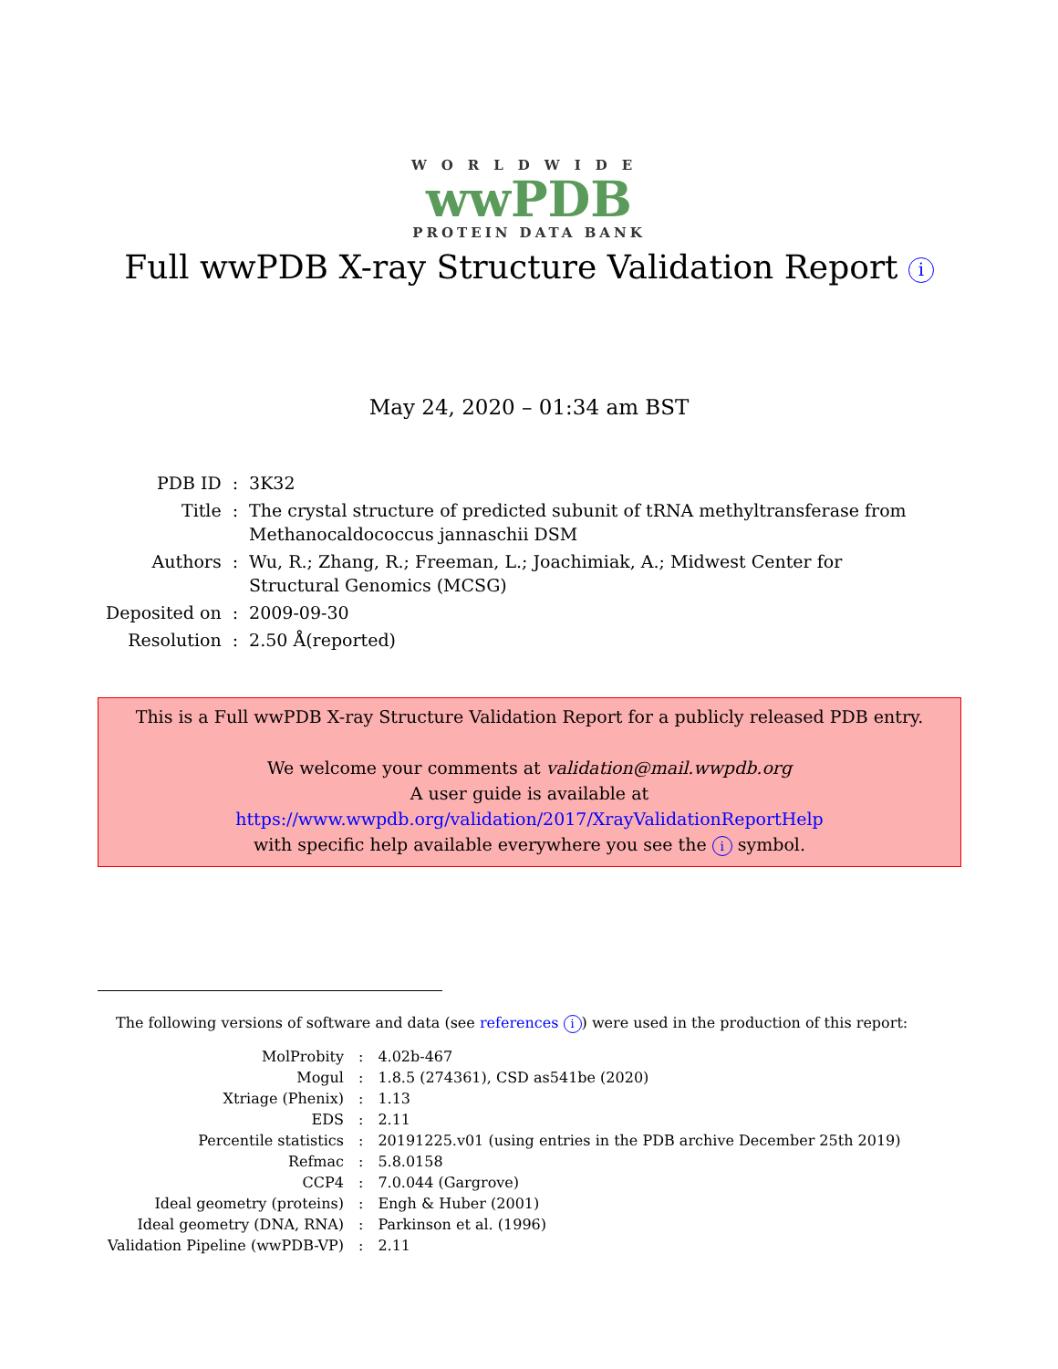WORLDWIDE
wwPDB
PROTEIN DATA BANK
Full wwPDB X-ray Structure Validation Report i
May 24, 2020 – 01:34 am BST
| PDB ID | : | 3K32 |
| Title | : | The crystal structure of predicted subunit of tRNA methyltransferase from Methanocaldococcus jannaschii DSM |
| Authors | : | Wu, R.; Zhang, R.; Freeman, L.; Joachimiak, A.; Midwest Center for Structural Genomics (MCSG) |
| Deposited on | : | 2009-09-30 |
| Resolution | : | 2.50 Å(reported) |
This is a Full wwPDB X-ray Structure Validation Report for a publicly released PDB entry.
We welcome your comments at validation@mail.wwpdb.org
A user guide is available at
https://www.wwpdb.org/validation/2017/XrayValidationReportHelp
with specific help available everywhere you see the i symbol.
The following versions of software and data (see references i) were used in the production of this report:
| MolProbity | : | 4.02b-467 |
| Mogul | : | 1.8.5 (274361), CSD as541be (2020) |
| Xtriage (Phenix) | : | 1.13 |
| EDS | : | 2.11 |
| Percentile statistics | : | 20191225.v01 (using entries in the PDB archive December 25th 2019) |
| Refmac | : | 5.8.0158 |
| CCP4 | : | 7.0.044 (Gargrove) |
| Ideal geometry (proteins) | : | Engh & Huber (2001) |
| Ideal geometry (DNA, RNA) | : | Parkinson et al. (1996) |
| Validation Pipeline (wwPDB-VP) | : | 2.11 |